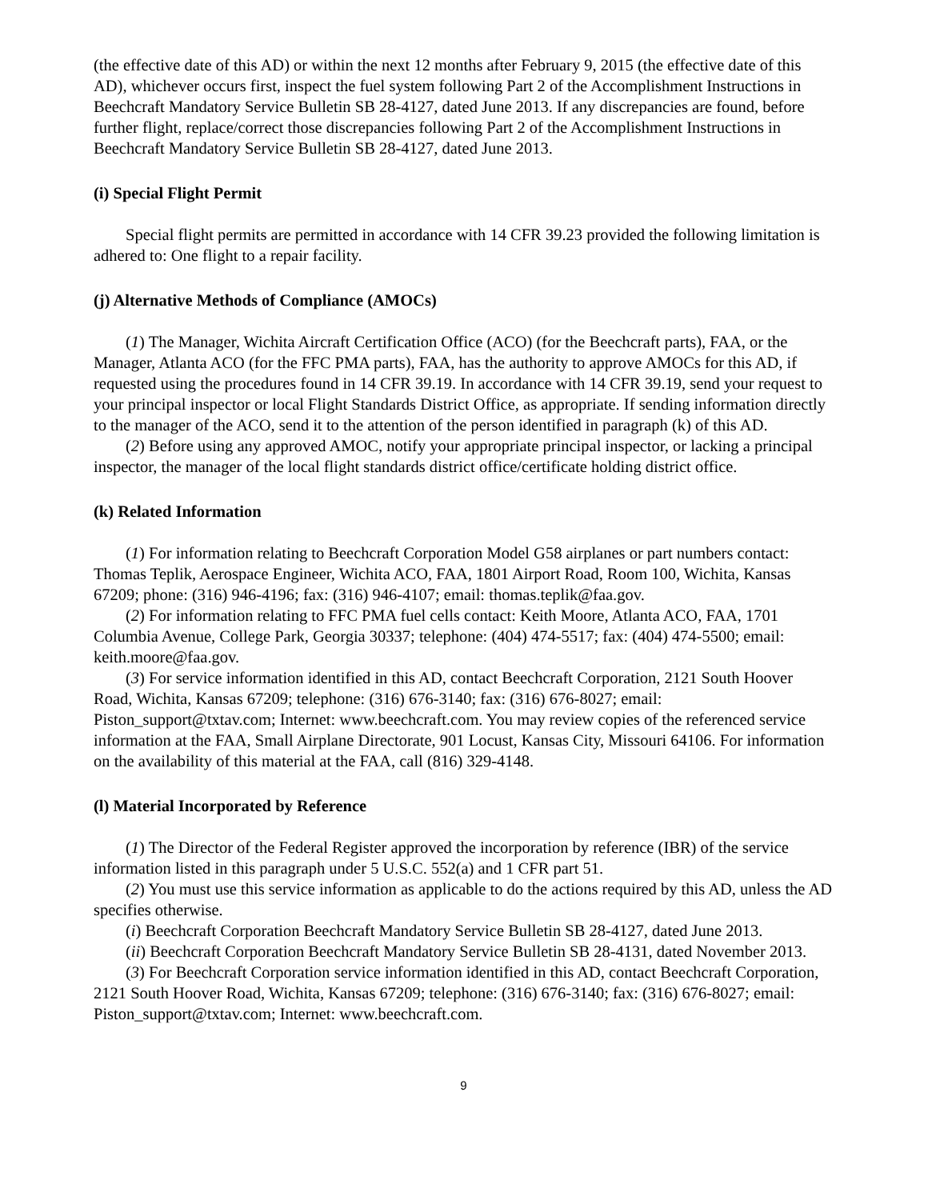(the effective date of this AD) or within the next 12 months after February 9, 2015 (the effective date of this AD), whichever occurs first, inspect the fuel system following Part 2 of the Accomplishment Instructions in Beechcraft Mandatory Service Bulletin SB 28-4127, dated June 2013. If any discrepancies are found, before further flight, replace/correct those discrepancies following Part 2 of the Accomplishment Instructions in Beechcraft Mandatory Service Bulletin SB 28-4127, dated June 2013.
(i) Special Flight Permit
Special flight permits are permitted in accordance with 14 CFR 39.23 provided the following limitation is adhered to: One flight to a repair facility.
(j) Alternative Methods of Compliance (AMOCs)
(1) The Manager, Wichita Aircraft Certification Office (ACO) (for the Beechcraft parts), FAA, or the Manager, Atlanta ACO (for the FFC PMA parts), FAA, has the authority to approve AMOCs for this AD, if requested using the procedures found in 14 CFR 39.19. In accordance with 14 CFR 39.19, send your request to your principal inspector or local Flight Standards District Office, as appropriate. If sending information directly to the manager of the ACO, send it to the attention of the person identified in paragraph (k) of this AD.
(2) Before using any approved AMOC, notify your appropriate principal inspector, or lacking a principal inspector, the manager of the local flight standards district office/certificate holding district office.
(k) Related Information
(1) For information relating to Beechcraft Corporation Model G58 airplanes or part numbers contact: Thomas Teplik, Aerospace Engineer, Wichita ACO, FAA, 1801 Airport Road, Room 100, Wichita, Kansas 67209; phone: (316) 946-4196; fax: (316) 946-4107; email: thomas.teplik@faa.gov.
(2) For information relating to FFC PMA fuel cells contact: Keith Moore, Atlanta ACO, FAA, 1701 Columbia Avenue, College Park, Georgia 30337; telephone: (404) 474-5517; fax: (404) 474-5500; email: keith.moore@faa.gov.
(3) For service information identified in this AD, contact Beechcraft Corporation, 2121 South Hoover Road, Wichita, Kansas 67209; telephone: (316) 676-3140; fax: (316) 676-8027; email: Piston_support@txtav.com; Internet: www.beechcraft.com. You may review copies of the referenced service information at the FAA, Small Airplane Directorate, 901 Locust, Kansas City, Missouri 64106. For information on the availability of this material at the FAA, call (816) 329-4148.
(l) Material Incorporated by Reference
(1) The Director of the Federal Register approved the incorporation by reference (IBR) of the service information listed in this paragraph under 5 U.S.C. 552(a) and 1 CFR part 51.
(2) You must use this service information as applicable to do the actions required by this AD, unless the AD specifies otherwise.
(i) Beechcraft Corporation Beechcraft Mandatory Service Bulletin SB 28-4127, dated June 2013.
(ii) Beechcraft Corporation Beechcraft Mandatory Service Bulletin SB 28-4131, dated November 2013.
(3) For Beechcraft Corporation service information identified in this AD, contact Beechcraft Corporation, 2121 South Hoover Road, Wichita, Kansas 67209; telephone: (316) 676-3140; fax: (316) 676-8027; email: Piston_support@txtav.com; Internet: www.beechcraft.com.
9